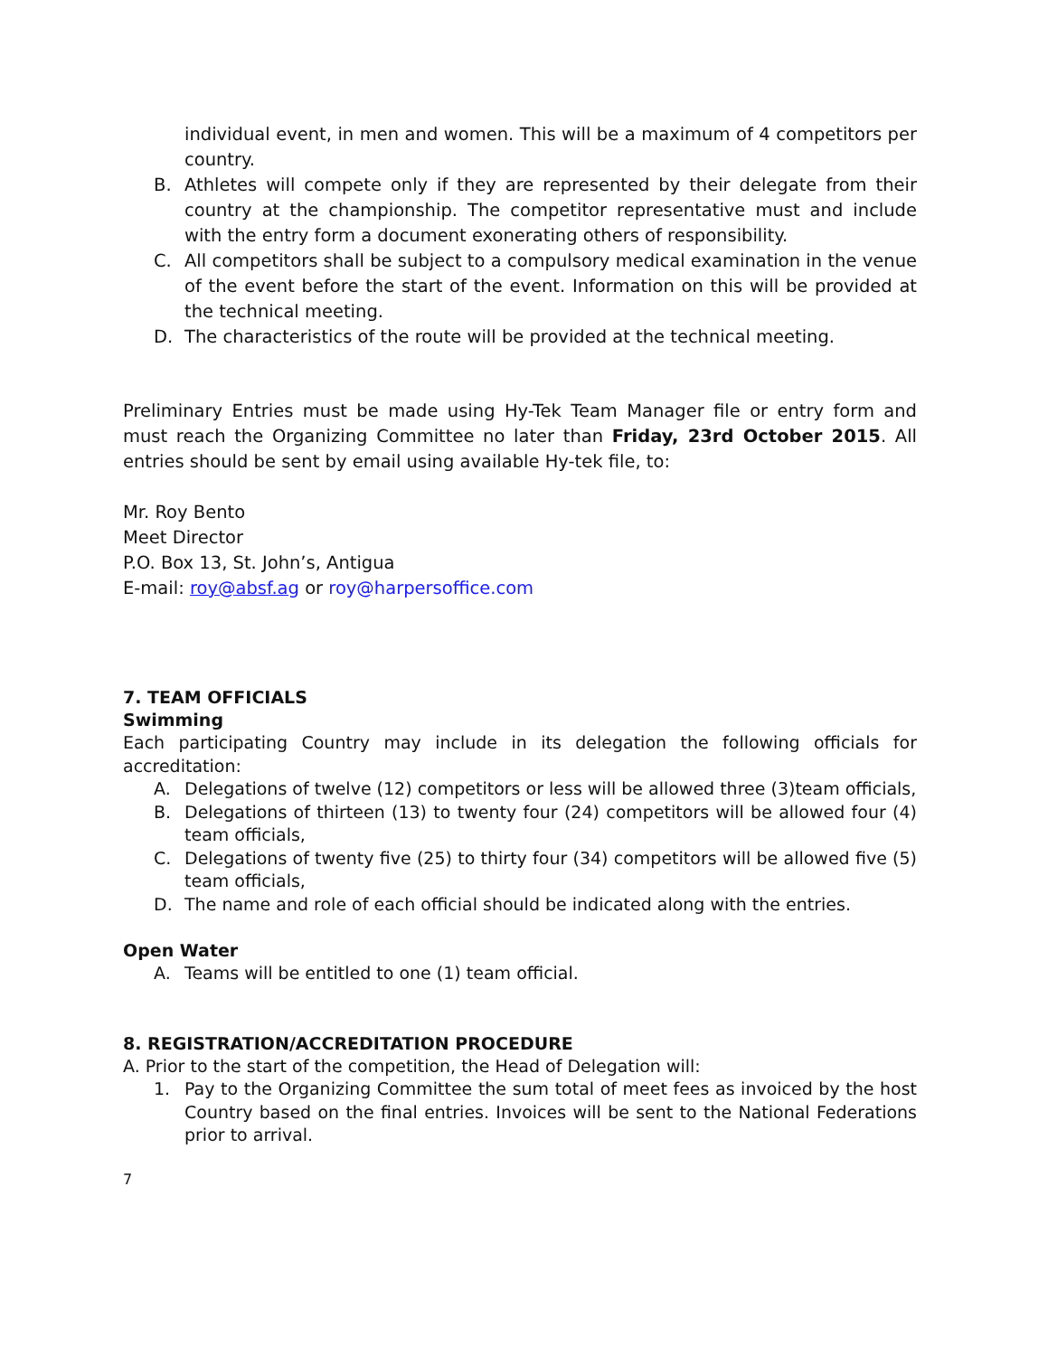individual event, in men and women. This will be a maximum of 4 competitors per country.
B. Athletes will compete only if they are represented by their delegate from their country at the championship. The competitor representative must and include with the entry form a document exonerating others of responsibility.
C. All competitors shall be subject to a compulsory medical examination in the venue of the event before the start of the event. Information on this will be provided at the technical meeting.
D. The characteristics of the route will be provided at the technical meeting.
Preliminary Entries must be made using Hy-Tek Team Manager file or entry form and must reach the Organizing Committee no later than Friday, 23rd October 2015. All entries should be sent by email using available Hy-tek file, to:
Mr. Roy Bento
Meet Director
P.O. Box 13, St. John’s, Antigua
E-mail: roy@absf.ag or roy@harpersoffice.com
7. TEAM OFFICIALS
Swimming
Each participating Country may include in its delegation the following officials for accreditation:
A. Delegations of twelve (12) competitors or less will be allowed three (3)team officials,
B. Delegations of thirteen (13) to twenty four (24) competitors will be allowed four (4) team officials,
C. Delegations of twenty five (25) to thirty four (34) competitors will be allowed five (5) team officials,
D. The name and role of each official should be indicated along with the entries.
Open Water
A. Teams will be entitled to one (1) team official.
8. REGISTRATION/ACCREDITATION PROCEDURE
A. Prior to the start of the competition, the Head of Delegation will:
1. Pay to the Organizing Committee the sum total of meet fees as invoiced by the host Country based on the final entries. Invoices will be sent to the National Federations prior to arrival.
7